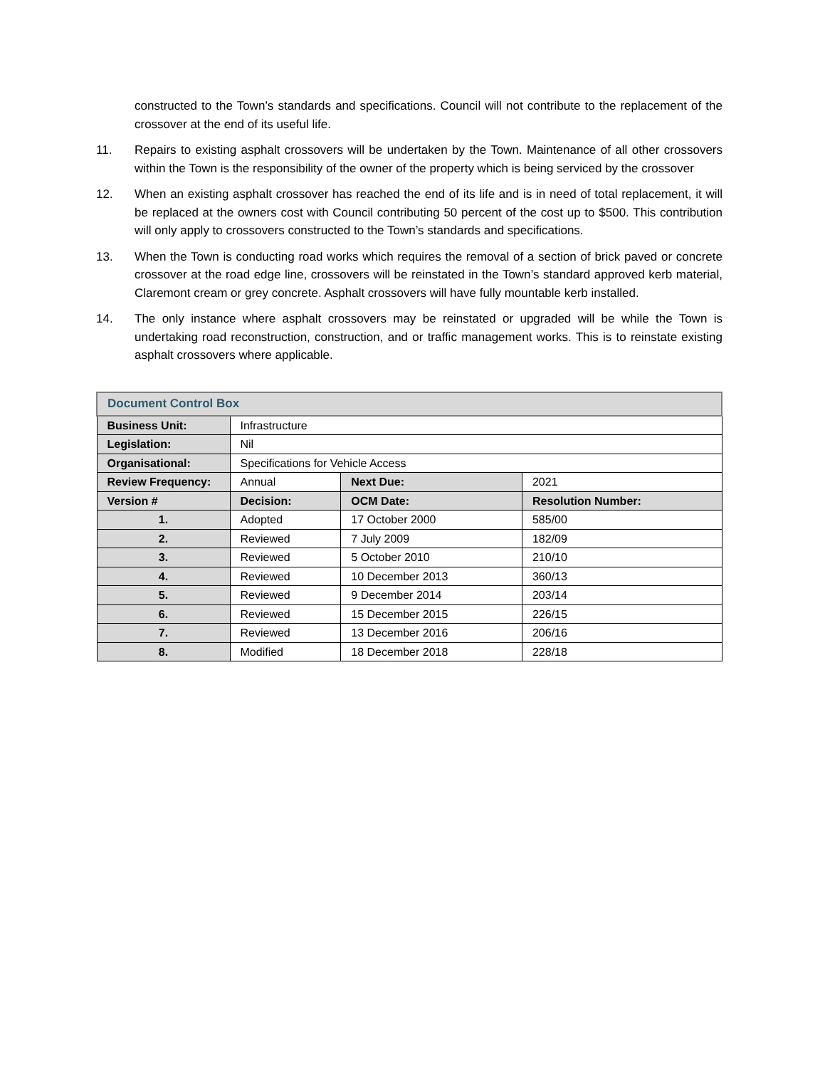constructed to the Town’s standards and specifications. Council will not contribute to the replacement of the crossover at the end of its useful life.
11. Repairs to existing asphalt crossovers will be undertaken by the Town. Maintenance of all other crossovers within the Town is the responsibility of the owner of the property which is being serviced by the crossover
12. When an existing asphalt crossover has reached the end of its life and is in need of total replacement, it will be replaced at the owners cost with Council contributing 50 percent of the cost up to $500. This contribution will only apply to crossovers constructed to the Town’s standards and specifications.
13. When the Town is conducting road works which requires the removal of a section of brick paved or concrete crossover at the road edge line, crossovers will be reinstated in the Town’s standard approved kerb material, Claremont cream or grey concrete. Asphalt crossovers will have fully mountable kerb installed.
14. The only instance where asphalt crossovers may be reinstated or upgraded will be while the Town is undertaking road reconstruction, construction, and or traffic management works. This is to reinstate existing asphalt crossovers where applicable.
| Document Control Box | | | |
| --- | --- | --- | --- |
| Business Unit: | Infrastructure | | |
| Legislation: | Nil | | |
| Organisational: | Specifications for Vehicle Access | | |
| Review Frequency: | Annual | Next Due: | 2021 |
| Version # | Decision: | OCM Date: | Resolution Number: |
| 1. | Adopted | 17 October 2000 | 585/00 |
| 2. | Reviewed | 7 July 2009 | 182/09 |
| 3. | Reviewed | 5 October 2010 | 210/10 |
| 4. | Reviewed | 10 December 2013 | 360/13 |
| 5. | Reviewed | 9 December 2014 | 203/14 |
| 6. | Reviewed | 15 December 2015 | 226/15 |
| 7. | Reviewed | 13 December 2016 | 206/16 |
| 8. | Modified | 18 December 2018 | 228/18 |